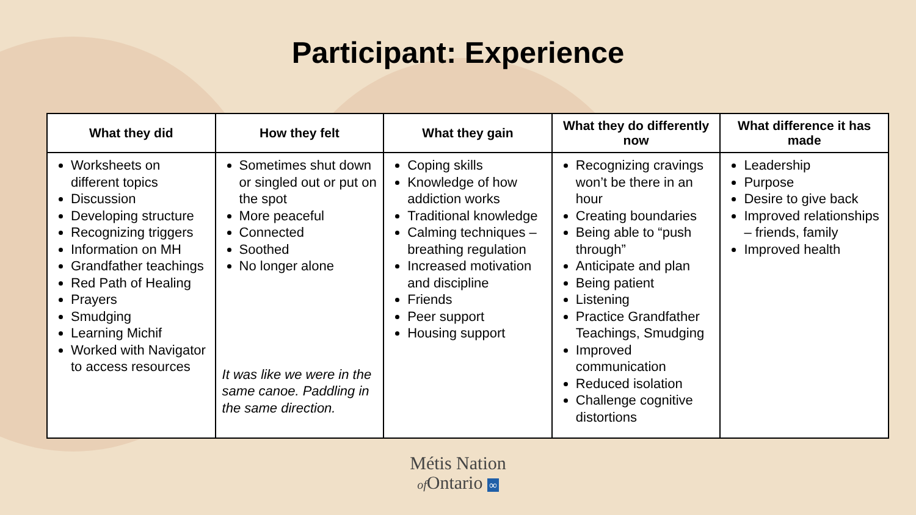Participant: Experience
| What they did | How they felt | What they gain | What they do differently now | What difference it has made |
| --- | --- | --- | --- | --- |
| Worksheets on different topics Discussion Developing structure Recognizing triggers Information on MH Grandfather teachings Red Path of Healing Prayers Smudging Learning Michif Worked with Navigator to access resources | Sometimes shut down or singled out or put on the spot More peaceful Connected Soothed No longer alone It was like we were in the same canoe. Paddling in the same direction. | Coping skills Knowledge of how addiction works Traditional knowledge Calming techniques – breathing regulation Increased motivation and discipline Friends Peer support Housing support | Recognizing cravings won’t be there in an hour Creating boundaries Being able to “push through” Anticipate and plan Being patient Listening Practice Grandfather Teachings, Smudging Improved communication Reduced isolation Challenge cognitive distortions | Leadership Purpose Desire to give back Improved relationships – friends, family Improved health |
Métis Nation
of Ontario ∞